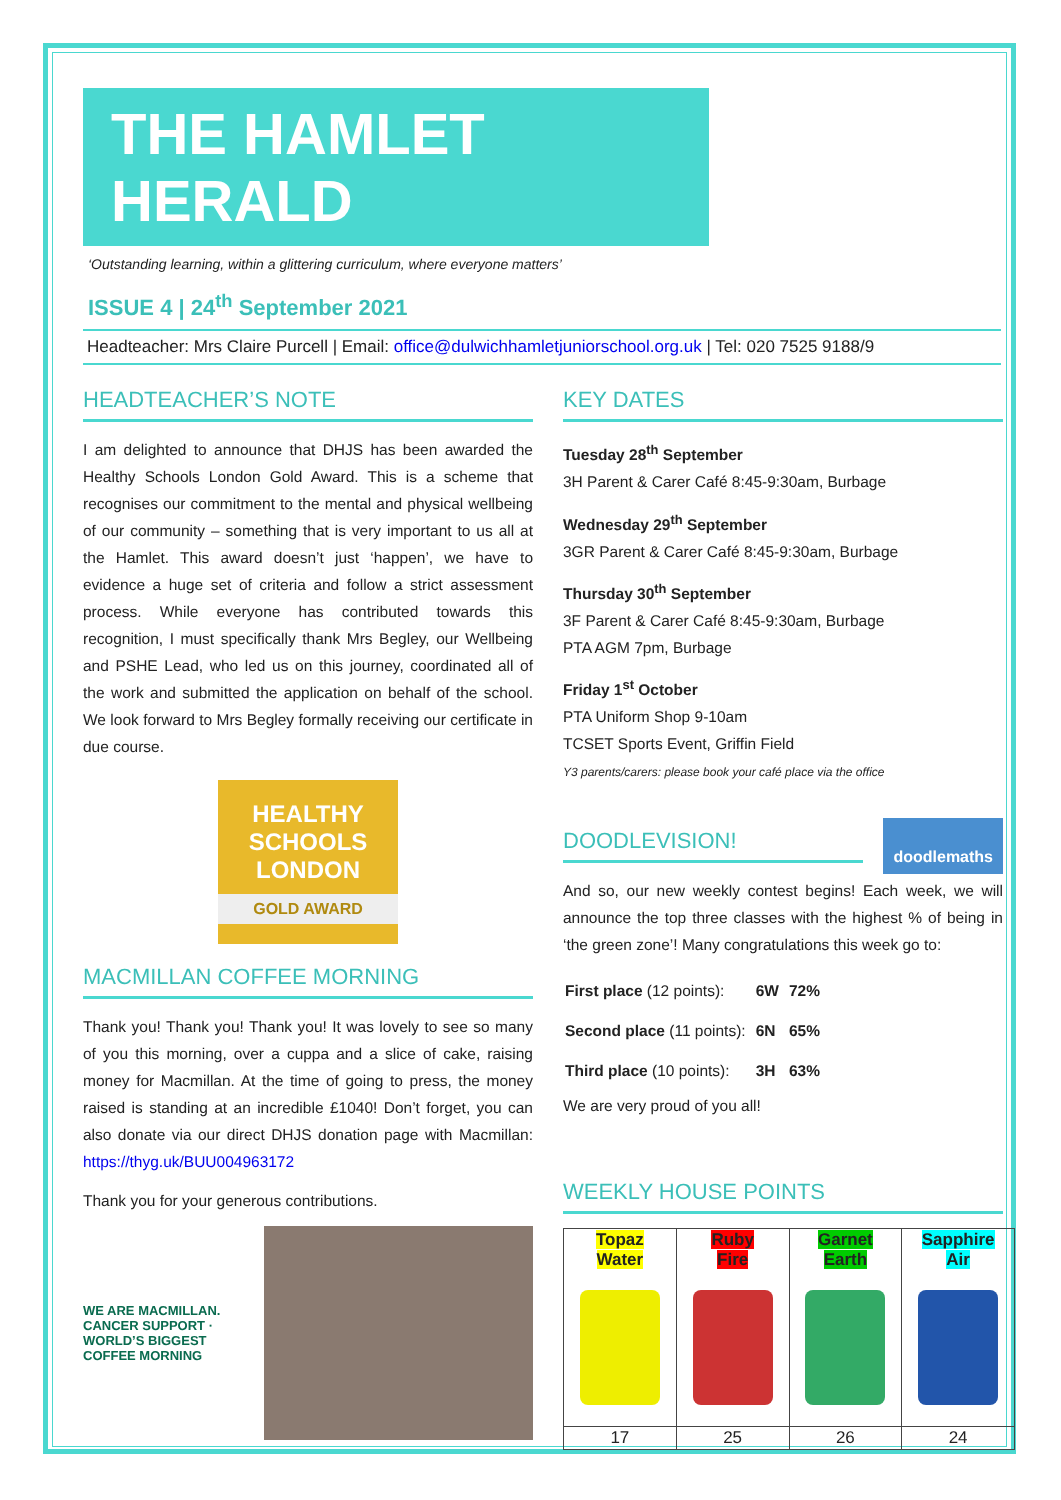THE HAMLET HERALD
‘Outstanding learning, within a glittering curriculum, where everyone matters’
ISSUE 4 | 24<sup>th</sup> September 2021
Headteacher: Mrs Claire Purcell | Email: office@dulwichhamletjuniorschool.org.uk | Tel: 020 7525 9188/9
HEADTEACHER’S NOTE
I am delighted to announce that DHJS has been awarded the Healthy Schools London Gold Award. This is a scheme that recognises our commitment to the mental and physical wellbeing of our community – something that is very important to us all at the Hamlet. This award doesn’t just ‘happen’, we have to evidence a huge set of criteria and follow a strict assessment process. While everyone has contributed towards this recognition, I must specifically thank Mrs Begley, our Wellbeing and PSHE Lead, who led us on this journey, coordinated all of the work and submitted the application on behalf of the school. We look forward to Mrs Begley formally receiving our certificate in due course.
HEALTHY SCHOOLS LONDON
GOLD AWARD
MACMILLAN COFFEE MORNING
Thank you! Thank you! Thank you! It was lovely to see so many of you this morning, over a cuppa and a slice of cake, raising money for Macmillan. At the time of going to press, the money raised is standing at an incredible £1040! Don’t forget, you can also donate via our direct DHJS donation page with Macmillan: https://thyg.uk/BUU004963172
Thank you for your generous contributions.
WE ARE MACMILLAN. CANCER SUPPORT · WORLD’S BIGGEST COFFEE MORNING
KEY DATES
Tuesday 28<sup>th</sup> September
3H Parent & Carer Café 8:45-9:30am, Burbage
Wednesday 29<sup>th</sup> September
3GR Parent & Carer Café 8:45-9:30am, Burbage
Thursday 30<sup>th</sup> September
3F Parent & Carer Café 8:45-9:30am, Burbage
PTA AGM 7pm, Burbage
Friday 1<sup>st</sup> October
PTA Uniform Shop 9-10am
TCSET Sports Event, Griffin Field
Y3 parents/carers: please book your café place via the office
DOODLEVISION!
doodlemaths
And so, our new weekly contest begins! Each week, we will announce the top three classes with the highest % of being in ‘the green zone’! Many congratulations this week go to:
| First place (12 points): | 6W | 72% |
| Second place (11 points): | 6N | 65% |
| Third place (10 points): | 3H | 63% |
We are very proud of you all!
WEEKLY HOUSE POINTS
| Topaz Water | Ruby Fire | Garnet Earth | Sapphire Air |
| 17 | 25 | 26 | 24 |